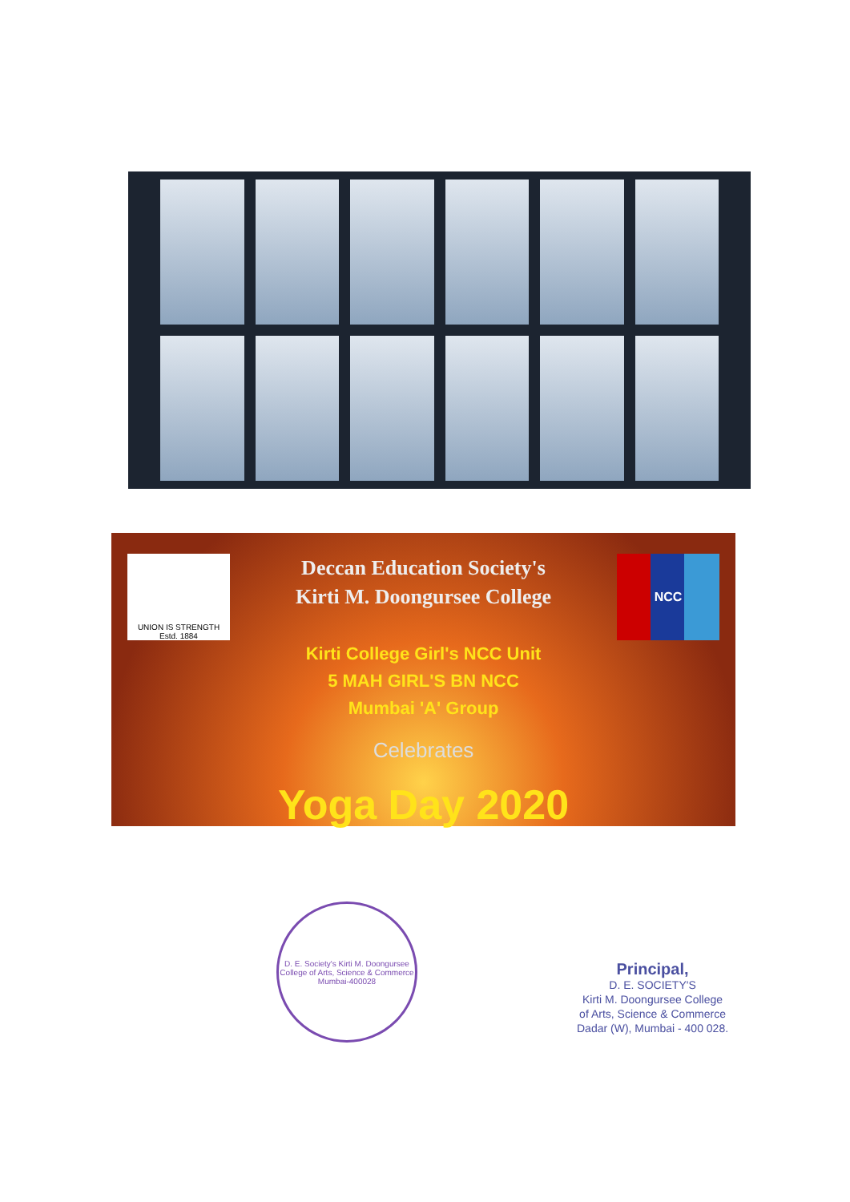UNION IS STRENGTH
Estd. 1884
Deccan Education Society's
Kirti M. Doongursee College
NCC
Kirti College Girl's NCC Unit
5 MAH GIRL'S BN NCC
Mumbai 'A' Group
Celebrates
Yoga Day 2020
D. E. Society's Kirti M. Doongursee College of Arts, Science & Commerce
Mumbai-400028
Principal,
D. E. SOCIETY'S
Kirti M. Doongursee College
of Arts, Science & Commerce
Dadar (W), Mumbai - 400 028.